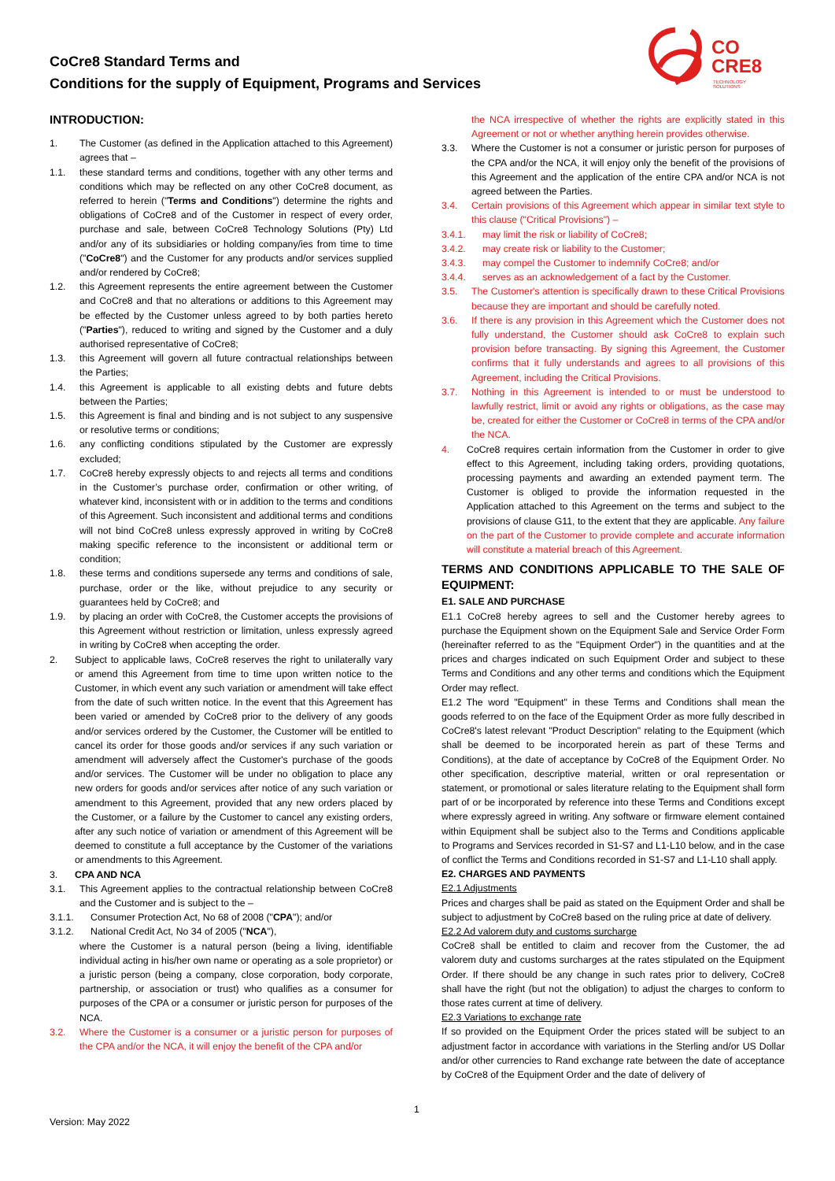CoCre8 Standard Terms and
Conditions for the supply of Equipment, Programs and Services
CO
CRE8
TECHNOLOGY
SOLUTIONS
INTRODUCTION:
1. The Customer (as defined in the Application attached to this Agreement) agrees that –
1.1. these standard terms and conditions, together with any other terms and conditions which may be reflected on any other CoCre8 document, as referred to herein ("Terms and Conditions") determine the rights and obligations of CoCre8 and of the Customer in respect of every order, purchase and sale, between CoCre8 Technology Solutions (Pty) Ltd and/or any of its subsidiaries or holding company/ies from time to time ("CoCre8") and the Customer for any products and/or services supplied and/or rendered by CoCre8;
1.2. this Agreement represents the entire agreement between the Customer and CoCre8 and that no alterations or additions to this Agreement may be effected by the Customer unless agreed to by both parties hereto ("Parties"), reduced to writing and signed by the Customer and a duly authorised representative of CoCre8;
1.3. this Agreement will govern all future contractual relationships between the Parties;
1.4. this Agreement is applicable to all existing debts and future debts between the Parties;
1.5. this Agreement is final and binding and is not subject to any suspensive or resolutive terms or conditions;
1.6. any conflicting conditions stipulated by the Customer are expressly excluded;
1.7. CoCre8 hereby expressly objects to and rejects all terms and conditions in the Customer’s purchase order, confirmation or other writing, of whatever kind, inconsistent with or in addition to the terms and conditions of this Agreement. Such inconsistent and additional terms and conditions will not bind CoCre8 unless expressly approved in writing by CoCre8 making specific reference to the inconsistent or additional term or condition;
1.8. these terms and conditions supersede any terms and conditions of sale, purchase, order or the like, without prejudice to any security or guarantees held by CoCre8; and
1.9. by placing an order with CoCre8, the Customer accepts the provisions of this Agreement without restriction or limitation, unless expressly agreed in writing by CoCre8 when accepting the order.
2. Subject to applicable laws, CoCre8 reserves the right to unilaterally vary or amend this Agreement from time to time upon written notice to the Customer, in which event any such variation or amendment will take effect from the date of such written notice. In the event that this Agreement has been varied or amended by CoCre8 prior to the delivery of any goods and/or services ordered by the Customer, the Customer will be entitled to cancel its order for those goods and/or services if any such variation or amendment will adversely affect the Customer's purchase of the goods and/or services. The Customer will be under no obligation to place any new orders for goods and/or services after notice of any such variation or amendment to this Agreement, provided that any new orders placed by the Customer, or a failure by the Customer to cancel any existing orders, after any such notice of variation or amendment of this Agreement will be deemed to constitute a full acceptance by the Customer of the variations or amendments to this Agreement.
3. CPA AND NCA
3.1. This Agreement applies to the contractual relationship between CoCre8 and the Customer and is subject to the –
3.1.1. Consumer Protection Act, No 68 of 2008 ("CPA"); and/or
3.1.2. National Credit Act, No 34 of 2005 ("NCA"),
where the Customer is a natural person (being a living, identifiable individual acting in his/her own name or operating as a sole proprietor) or a juristic person (being a company, close corporation, body corporate, partnership, or association or trust) who qualifies as a consumer for purposes of the CPA or a consumer or juristic person for purposes of the NCA.
3.2. Where the Customer is a consumer or a juristic person for purposes of the CPA and/or the NCA, it will enjoy the benefit of the CPA and/or
the NCA irrespective of whether the rights are explicitly stated in this Agreement or not or whether anything herein provides otherwise.
3.3. Where the Customer is not a consumer or juristic person for purposes of the CPA and/or the NCA, it will enjoy only the benefit of the provisions of this Agreement and the application of the entire CPA and/or NCA is not agreed between the Parties.
3.4. Certain provisions of this Agreement which appear in similar text style to this clause ("Critical Provisions") –
3.4.1. may limit the risk or liability of CoCre8;
3.4.2. may create risk or liability to the Customer;
3.4.3. may compel the Customer to indemnify CoCre8; and/or
3.4.4. serves as an acknowledgement of a fact by the Customer.
3.5. The Customer's attention is specifically drawn to these Critical Provisions because they are important and should be carefully noted.
3.6. If there is any provision in this Agreement which the Customer does not fully understand, the Customer should ask CoCre8 to explain such provision before transacting. By signing this Agreement, the Customer confirms that it fully understands and agrees to all provisions of this Agreement, including the Critical Provisions.
3.7. Nothing in this Agreement is intended to or must be understood to lawfully restrict, limit or avoid any rights or obligations, as the case may be, created for either the Customer or CoCre8 in terms of the CPA and/or the NCA.
4. CoCre8 requires certain information from the Customer in order to give effect to this Agreement, including taking orders, providing quotations, processing payments and awarding an extended payment term. The Customer is obliged to provide the information requested in the Application attached to this Agreement on the terms and subject to the provisions of clause G11, to the extent that they are applicable. Any failure on the part of the Customer to provide complete and accurate information will constitute a material breach of this Agreement.
TERMS AND CONDITIONS APPLICABLE TO THE SALE OF EQUIPMENT:
E1. SALE AND PURCHASE
E1.1 CoCre8 hereby agrees to sell and the Customer hereby agrees to purchase the Equipment shown on the Equipment Sale and Service Order Form (hereinafter referred to as the "Equipment Order") in the quantities and at the prices and charges indicated on such Equipment Order and subject to these Terms and Conditions and any other terms and conditions which the Equipment Order may reflect.
E1.2 The word "Equipment" in these Terms and Conditions shall mean the goods referred to on the face of the Equipment Order as more fully described in CoCre8's latest relevant "Product Description" relating to the Equipment (which shall be deemed to be incorporated herein as part of these Terms and Conditions), at the date of acceptance by CoCre8 of the Equipment Order. No other specification, descriptive material, written or oral representation or statement, or promotional or sales literature relating to the Equipment shall form part of or be incorporated by reference into these Terms and Conditions except where expressly agreed in writing. Any software or firmware element contained within Equipment shall be subject also to the Terms and Conditions applicable to Programs and Services recorded in S1-S7 and L1-L10 below, and in the case of conflict the Terms and Conditions recorded in S1-S7 and L1-L10 shall apply.
E2. CHARGES AND PAYMENTS
E2.1 Adjustments
Prices and charges shall be paid as stated on the Equipment Order and shall be subject to adjustment by CoCre8 based on the ruling price at date of delivery.
E2.2 Ad valorem duty and customs surcharge
CoCre8 shall be entitled to claim and recover from the Customer, the ad valorem duty and customs surcharges at the rates stipulated on the Equipment Order. If there should be any change in such rates prior to delivery, CoCre8 shall have the right (but not the obligation) to adjust the charges to conform to those rates current at time of delivery.
E2.3 Variations to exchange rate
If so provided on the Equipment Order the prices stated will be subject to an adjustment factor in accordance with variations in the Sterling and/or US Dollar and/or other currencies to Rand exchange rate between the date of acceptance by CoCre8 of the Equipment Order and the date of delivery of
1
Version: May 2022